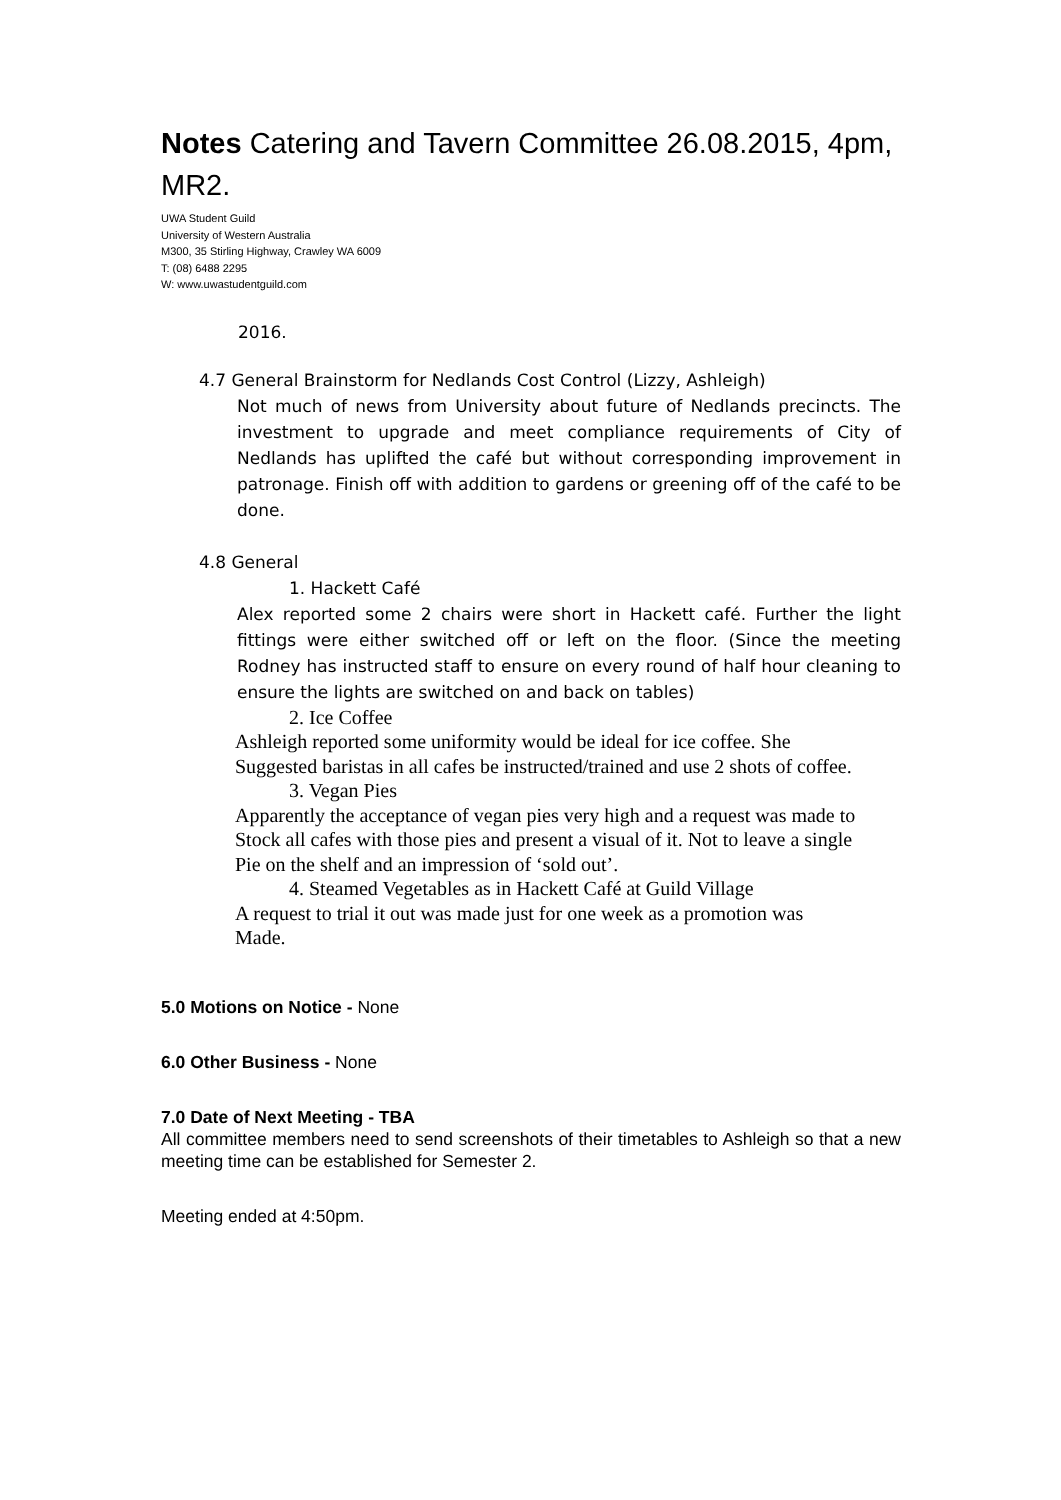Notes Catering and Tavern Committee 26.08.2015, 4pm, MR2.
UWA Student Guild
University of Western Australia
M300, 35 Stirling Highway, Crawley WA 6009
T: (08) 6488 2295
W: www.uwastudentguild.com
2016.
4.7 General Brainstorm for Nedlands Cost Control (Lizzy, Ashleigh)
Not much of news from University about future of Nedlands precincts. The investment to upgrade and meet compliance requirements of City of Nedlands has uplifted the café but without corresponding improvement in patronage. Finish off with addition to gardens or greening off of the café to be done.
4.8 General
1. Hackett Café
Alex reported some 2 chairs were short in Hackett café. Further the light fittings were either switched off or left on the floor. (Since the meeting Rodney has instructed staff to ensure on every round of half hour cleaning to ensure the lights are switched on and back on tables)
2. Ice Coffee
Ashleigh reported some uniformity would be ideal for ice coffee. She
Suggested baristas in all cafes be instructed/trained and use 2 shots of coffee.
3. Vegan Pies
Apparently the acceptance of vegan pies very high and a request was made to
Stock all cafes with those pies and present a visual of it. Not to leave a single
Pie on the shelf and an impression of ‘sold out’.
4. Steamed Vegetables as in Hackett Café at Guild Village
A request to trial it out was made just for one week as a promotion was
Made.
5.0 Motions on Notice - None
6.0 Other Business - None
7.0 Date of Next Meeting - TBA
All committee members need to send screenshots of their timetables to Ashleigh so that a new meeting time can be established for Semester 2.
Meeting ended at 4:50pm.